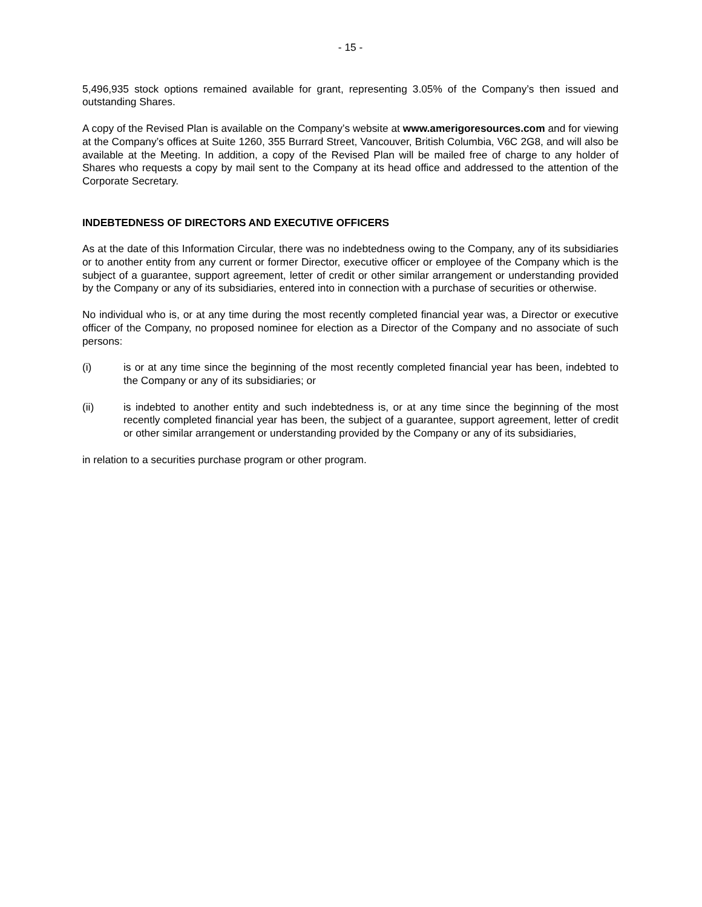- 15 -
5,496,935 stock options remained available for grant, representing 3.05% of the Company’s then issued and outstanding Shares.
A copy of the Revised Plan is available on the Company’s website at www.amerigoresources.com and for viewing at the Company’s offices at Suite 1260, 355 Burrard Street, Vancouver, British Columbia, V6C 2G8, and will also be available at the Meeting. In addition, a copy of the Revised Plan will be mailed free of charge to any holder of Shares who requests a copy by mail sent to the Company at its head office and addressed to the attention of the Corporate Secretary.
INDEBTEDNESS OF DIRECTORS AND EXECUTIVE OFFICERS
As at the date of this Information Circular, there was no indebtedness owing to the Company, any of its subsidiaries or to another entity from any current or former Director, executive officer or employee of the Company which is the subject of a guarantee, support agreement, letter of credit or other similar arrangement or understanding provided by the Company or any of its subsidiaries, entered into in connection with a purchase of securities or otherwise.
No individual who is, or at any time during the most recently completed financial year was, a Director or executive officer of the Company, no proposed nominee for election as a Director of the Company and no associate of such persons:
(i) is or at any time since the beginning of the most recently completed financial year has been, indebted to the Company or any of its subsidiaries; or
(ii) is indebted to another entity and such indebtedness is, or at any time since the beginning of the most recently completed financial year has been, the subject of a guarantee, support agreement, letter of credit or other similar arrangement or understanding provided by the Company or any of its subsidiaries,
in relation to a securities purchase program or other program.